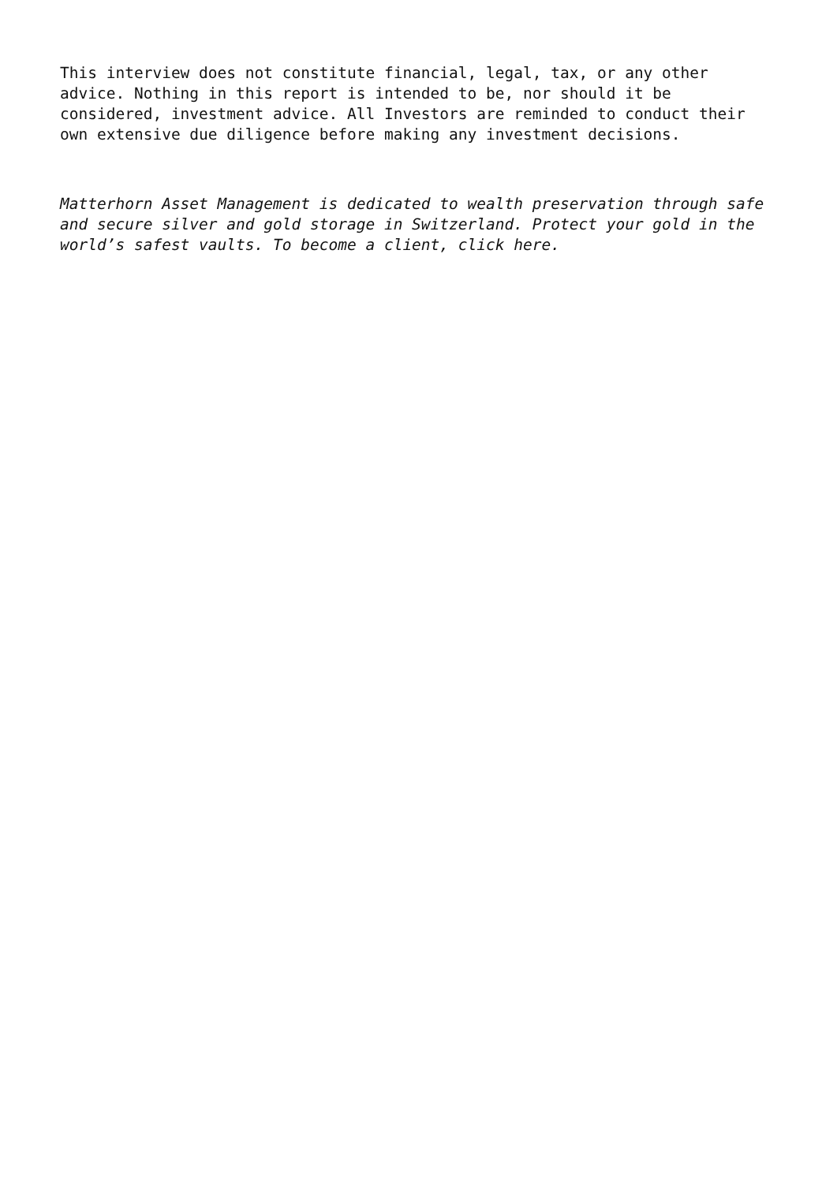This interview does not constitute financial, legal, tax, or any other advice. Nothing in this report is intended to be, nor should it be considered, investment advice. All Investors are reminded to conduct their own extensive due diligence before making any investment decisions.
Matterhorn Asset Management is dedicated to wealth preservation through safe and secure silver and gold storage in Switzerland. Protect your gold in the world’s safest vaults. To become a client, click here.